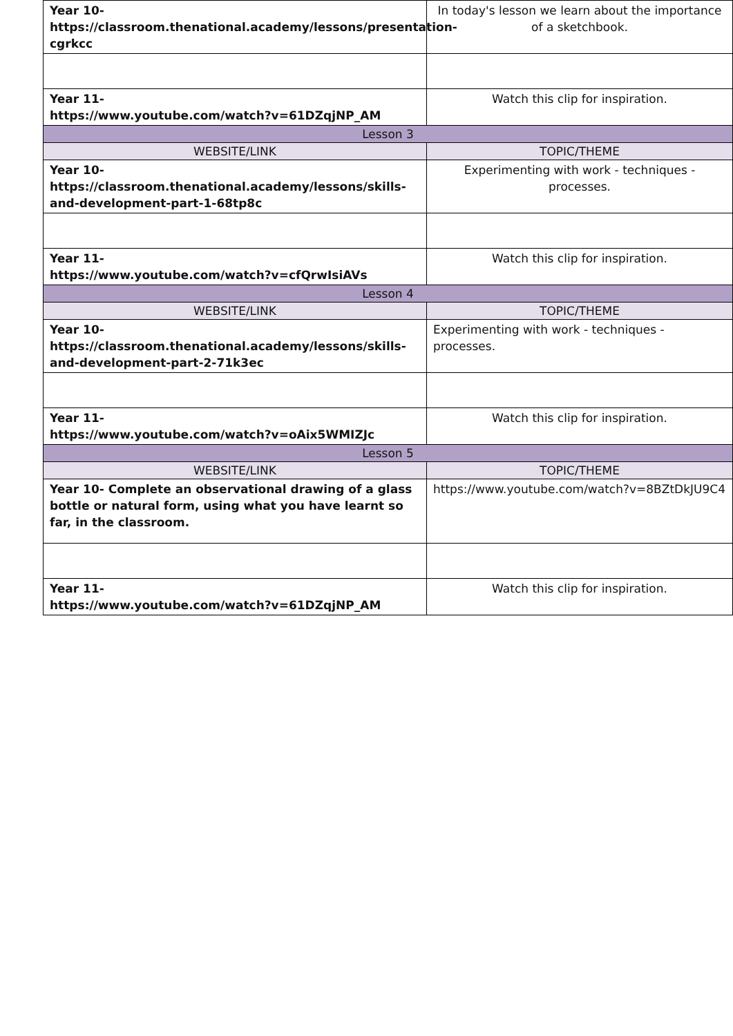| Year 10- https://classroom.thenational.academy/lessons/presentation-cgrkcc | In today's lesson we learn about the importance of a sketchbook. |
| Year 11- https://www.youtube.com/watch?v=61DZqjNP_AM | Watch this clip for inspiration. |
| Lesson 3 | |
| WEBSITE/LINK | TOPIC/THEME |
| Year 10- https://classroom.thenational.academy/lessons/skills-and-development-part-1-68tp8c | Experimenting with work - techniques - processes. |
| Year 11- https://www.youtube.com/watch?v=cfQrwIsiAVs | Watch this clip for inspiration. |
| Lesson 4 | |
| WEBSITE/LINK | TOPIC/THEME |
| Year 10- https://classroom.thenational.academy/lessons/skills-and-development-part-2-71k3ec | Experimenting with work - techniques - processes. |
| Year 11- https://www.youtube.com/watch?v=oAix5WMIZJc | Watch this clip for inspiration. |
| Lesson 5 | |
| WEBSITE/LINK | TOPIC/THEME |
| Year 10- Complete an observational drawing of a glass bottle or natural form, using what you have learnt so far, in the classroom. | https://www.youtube.com/watch?v=8BZtDkJU9C4 |
| Year 11- https://www.youtube.com/watch?v=61DZqjNP_AM | Watch this clip for inspiration. |